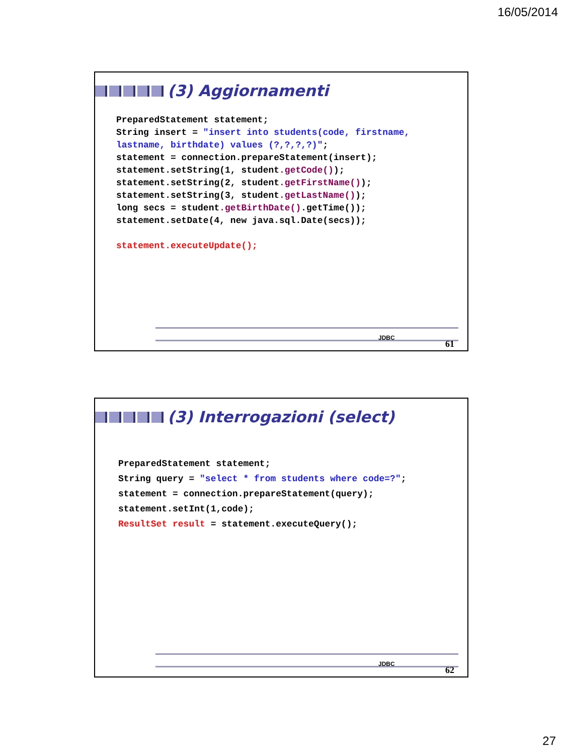16/05/2014
(3) Aggiornamenti
PreparedStatement statement;
String insert = "insert into students(code, firstname,
lastname, birthdate) values (?,?,?,?)";
statement = connection.prepareStatement(insert);
statement.setString(1, student.getCode());
statement.setString(2, student.getFirstName());
statement.setString(3, student.getLastName());
long secs = student.getBirthDate().getTime());
statement.setDate(4, new java.sql.Date(secs));

statement.executeUpdate();
JDBC
61
(3) Interrogazioni (select)
PreparedStatement statement;
String query = "select * from students where code=?";
statement = connection.prepareStatement(query);
statement.setInt(1,code);
ResultSet result = statement.executeQuery();
JDBC
62
27